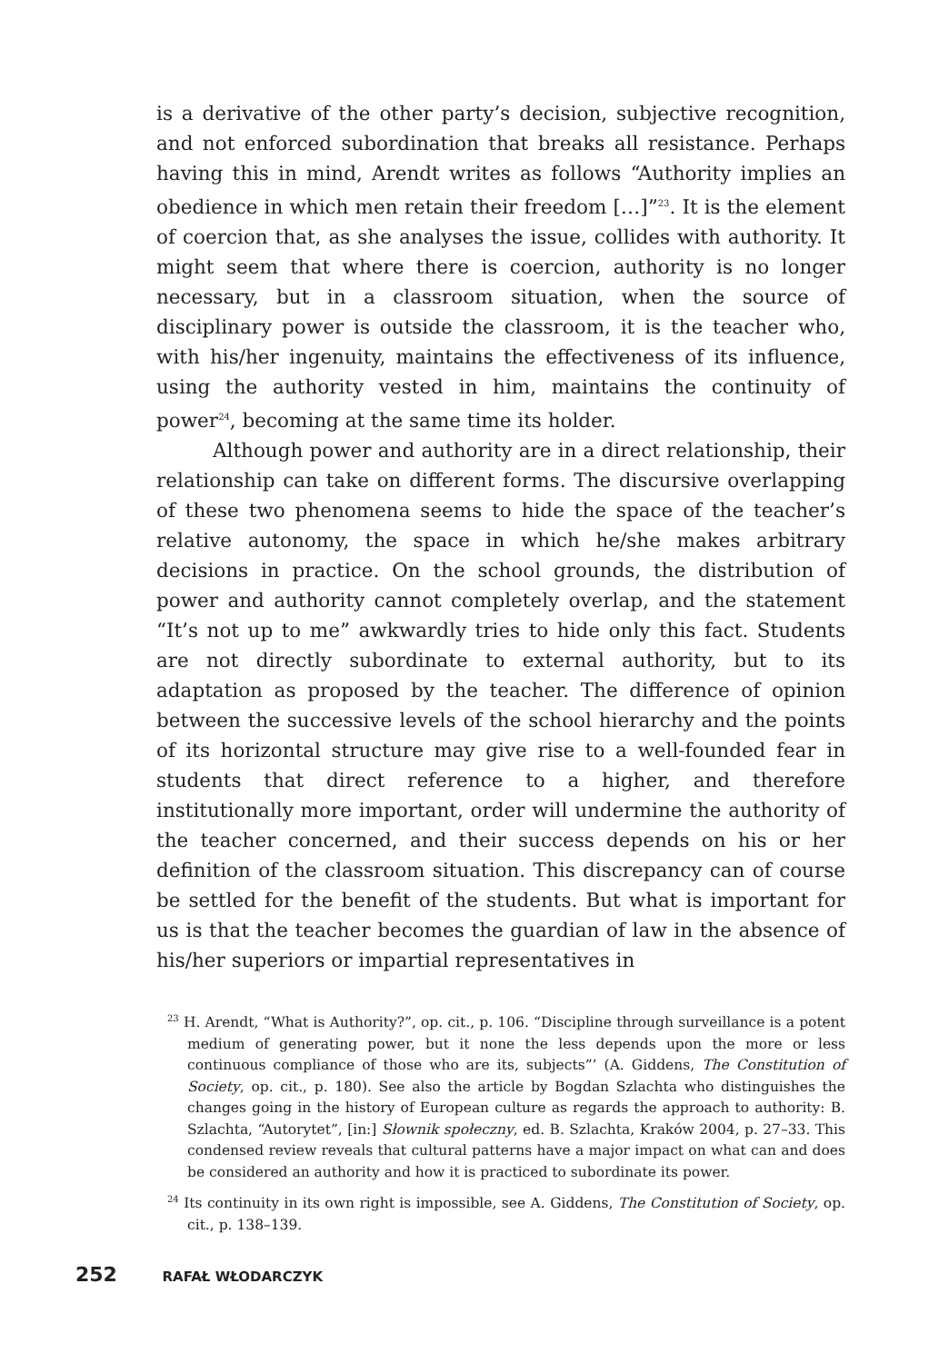is a derivative of the other party’s decision, subjective recognition, and not enforced subordination that breaks all resistance. Perhaps having this in mind, Arendt writes as follows “Authority implies an obedience in which men retain their freedom […]”<sup>23</sup>. It is the element of coercion that, as she analyses the issue, collides with authority. It might seem that where there is coercion, authority is no longer necessary, but in a classroom situation, when the source of disciplinary power is outside the classroom, it is the teacher who, with his/her ingenuity, maintains the effectiveness of its influence, using the authority vested in him, maintains the continuity of power<sup>24</sup>, becoming at the same time its holder.
Although power and authority are in a direct relationship, their relationship can take on different forms. The discursive overlapping of these two phenomena seems to hide the space of the teacher’s relative autonomy, the space in which he/she makes arbitrary decisions in practice. On the school grounds, the distribution of power and authority cannot completely overlap, and the statement “It’s not up to me” awkwardly tries to hide only this fact. Students are not directly subordinate to external authority, but to its adaptation as proposed by the teacher. The difference of opinion between the successive levels of the school hierarchy and the points of its horizontal structure may give rise to a well-founded fear in students that direct reference to a higher, and therefore institutionally more important, order will undermine the authority of the teacher concerned, and their success depends on his or her definition of the classroom situation. This discrepancy can of course be settled for the benefit of the students. But what is important for us is that the teacher becomes the guardian of law in the absence of his/her superiors or impartial representatives in
<sup>23</sup> H. Arendt, “What is Authority?”, op. cit., p. 106. “Discipline through surveillance is a potent medium of generating power, but it none the less depends upon the more or less continuous compliance of those who are its, subjects”’ (A. Giddens, The Constitution of Society, op. cit., p. 180). See also the article by Bogdan Szlachta who distinguishes the changes going in the history of European culture as regards the approach to authority: B. Szlachta, “Autorytet”, [in:] Słownik społeczny, ed. B. Szlachta, Kraków 2004, p. 27–33. This condensed review reveals that cultural patterns have a major impact on what can and does be considered an authority and how it is practiced to subordinate its power.
<sup>24</sup> Its continuity in its own right is impossible, see A. Giddens, The Constitution of Society, op. cit., p. 138–139.
252 RAFAŁ WŁODARCZYK